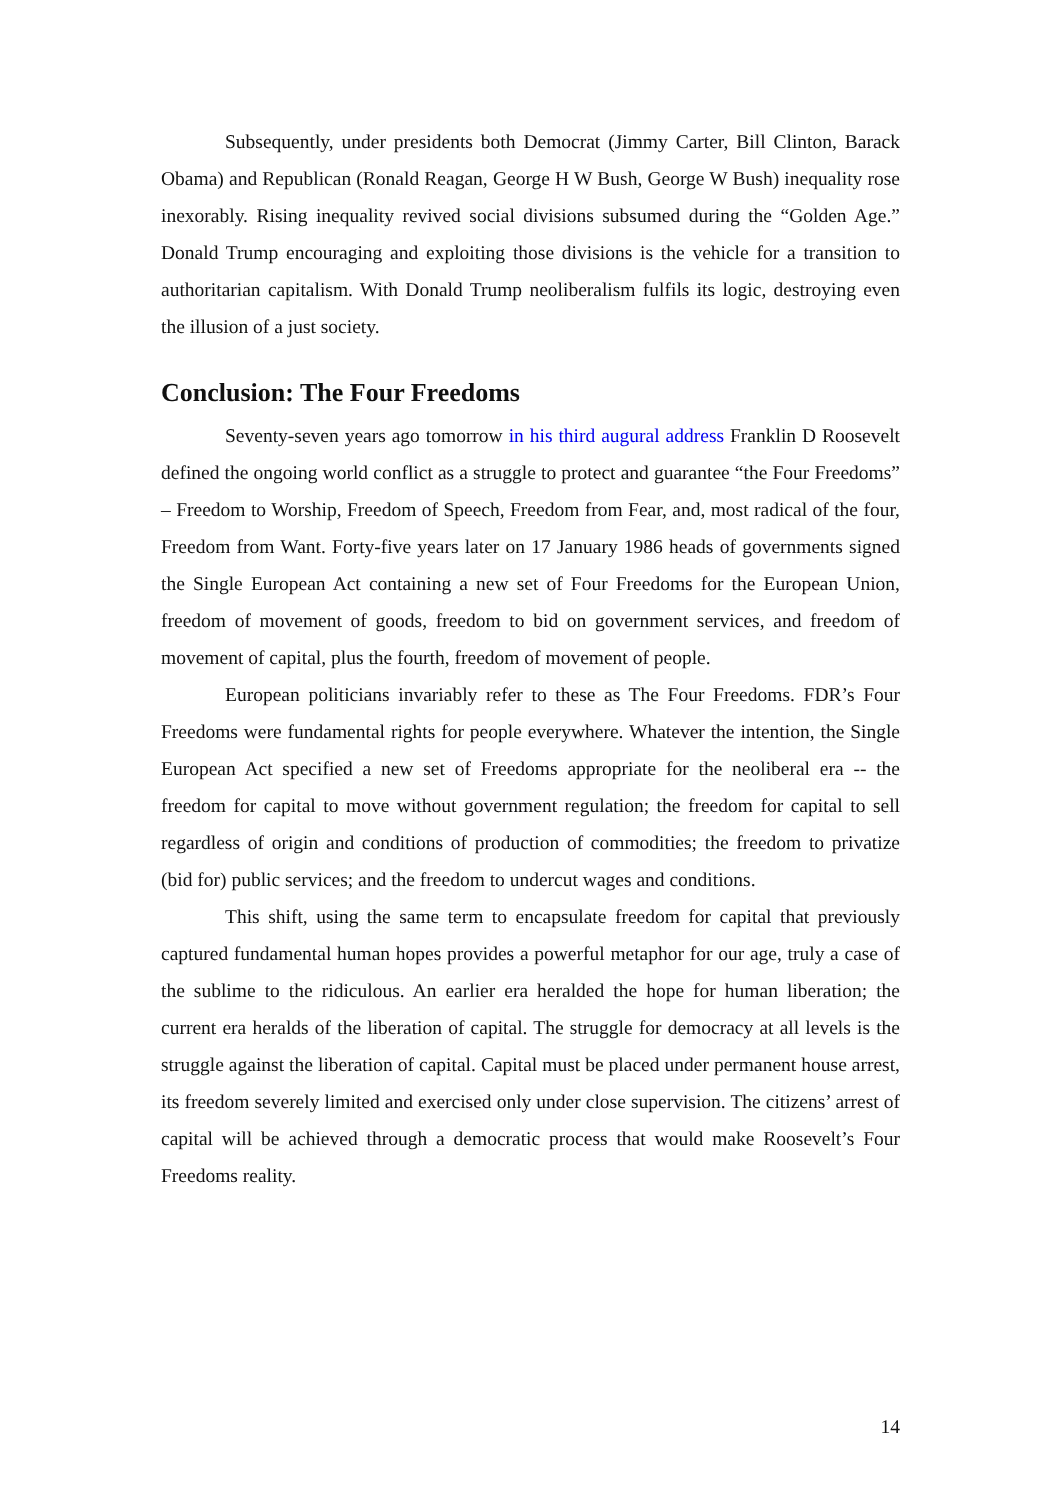Subsequently, under presidents both Democrat (Jimmy Carter, Bill Clinton, Barack Obama) and Republican (Ronald Reagan, George H W Bush, George W Bush) inequality rose inexorably. Rising inequality revived social divisions subsumed during the “Golden Age.” Donald Trump encouraging and exploiting those divisions is the vehicle for a transition to authoritarian capitalism. With Donald Trump neoliberalism fulfils its logic, destroying even the illusion of a just society.
Conclusion: The Four Freedoms
Seventy-seven years ago tomorrow in his third augural address Franklin D Roosevelt defined the ongoing world conflict as a struggle to protect and guarantee “the Four Freedoms” – Freedom to Worship, Freedom of Speech, Freedom from Fear, and, most radical of the four, Freedom from Want. Forty-five years later on 17 January 1986 heads of governments signed the Single European Act containing a new set of Four Freedoms for the European Union, freedom of movement of goods, freedom to bid on government services, and freedom of movement of capital, plus the fourth, freedom of movement of people.
European politicians invariably refer to these as The Four Freedoms. FDR’s Four Freedoms were fundamental rights for people everywhere. Whatever the intention, the Single European Act specified a new set of Freedoms appropriate for the neoliberal era -- the freedom for capital to move without government regulation; the freedom for capital to sell regardless of origin and conditions of production of commodities; the freedom to privatize (bid for) public services; and the freedom to undercut wages and conditions.
This shift, using the same term to encapsulate freedom for capital that previously captured fundamental human hopes provides a powerful metaphor for our age, truly a case of the sublime to the ridiculous. An earlier era heralded the hope for human liberation; the current era heralds of the liberation of capital. The struggle for democracy at all levels is the struggle against the liberation of capital. Capital must be placed under permanent house arrest, its freedom severely limited and exercised only under close supervision. The citizens’ arrest of capital will be achieved through a democratic process that would make Roosevelt’s Four Freedoms reality.
14